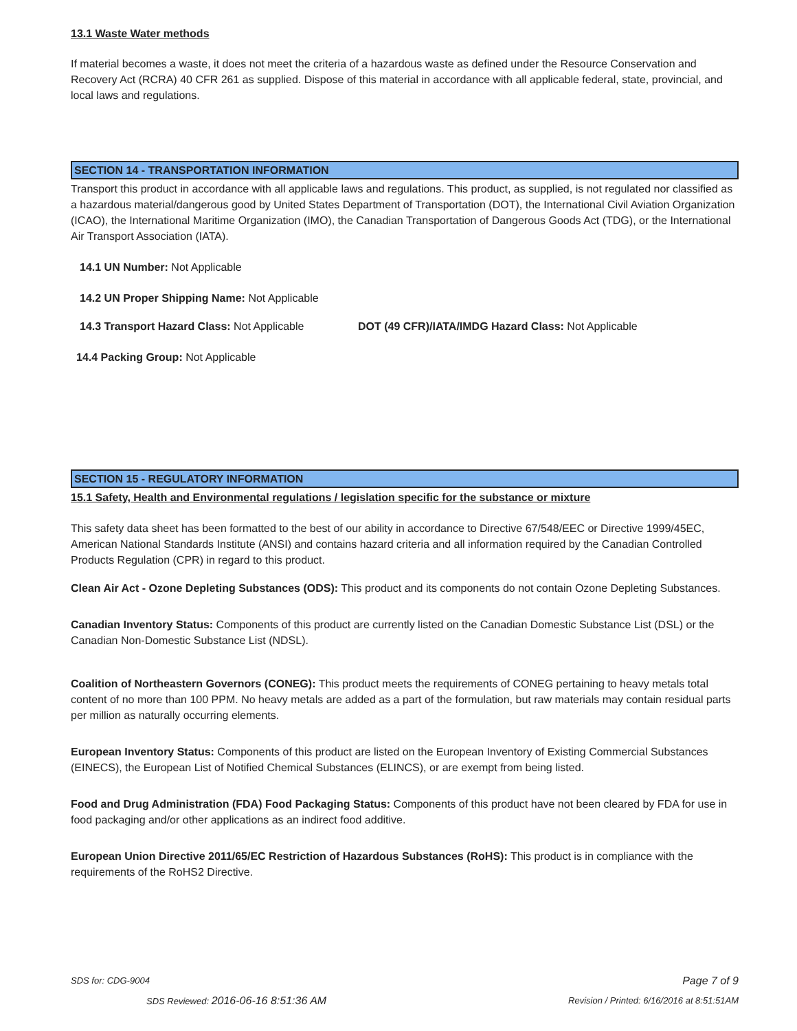13.1 Waste Water methods
If material becomes a waste, it does not meet the criteria of a hazardous waste as defined under the Resource Conservation and Recovery Act (RCRA) 40 CFR 261 as supplied. Dispose of this material in accordance with all applicable federal, state, provincial, and local laws and regulations.
SECTION 14 - TRANSPORTATION INFORMATION
Transport this product in accordance with all applicable laws and regulations. This product, as supplied, is not regulated nor classified as a hazardous material/dangerous good by United States Department of Transportation (DOT), the International Civil Aviation Organization (ICAO), the International Maritime Organization (IMO), the Canadian Transportation of Dangerous Goods Act (TDG), or the International Air Transport Association (IATA).
14.1 UN Number: Not Applicable
14.2 UN Proper Shipping Name: Not Applicable
14.3 Transport Hazard Class: Not Applicable DOT (49 CFR)/IATA/IMDG Hazard Class: Not Applicable
14.4 Packing Group: Not Applicable
SECTION 15 - REGULATORY INFORMATION
15.1 Safety, Health and Environmental regulations / legislation specific for the substance or mixture
This safety data sheet has been formatted to the best of our ability in accordance to Directive 67/548/EEC or Directive 1999/45EC, American National Standards Institute (ANSI) and contains hazard criteria and all information required by the Canadian Controlled Products Regulation (CPR) in regard to this product.
Clean Air Act - Ozone Depleting Substances (ODS): This product and its components do not contain Ozone Depleting Substances.
Canadian Inventory Status: Components of this product are currently listed on the Canadian Domestic Substance List (DSL) or the Canadian Non-Domestic Substance List (NDSL).
Coalition of Northeastern Governors (CONEG): This product meets the requirements of CONEG pertaining to heavy metals total content of no more than 100 PPM. No heavy metals are added as a part of the formulation, but raw materials may contain residual parts per million as naturally occurring elements.
European Inventory Status: Components of this product are listed on the European Inventory of Existing Commercial Substances (EINECS), the European List of Notified Chemical Substances (ELINCS), or are exempt from being listed.
Food and Drug Administration (FDA) Food Packaging Status: Components of this product have not been cleared by FDA for use in food packaging and/or other applications as an indirect food additive.
European Union Directive 2011/65/EC Restriction of Hazardous Substances (RoHS): This product is in compliance with the requirements of the RoHS2 Directive.
SDS for: CDG-9004 Page 7 of 9
SDS Reviewed: 2016-06-16 8:51:36 AM Revision / Printed: 6/16/2016 at 8:51:51AM